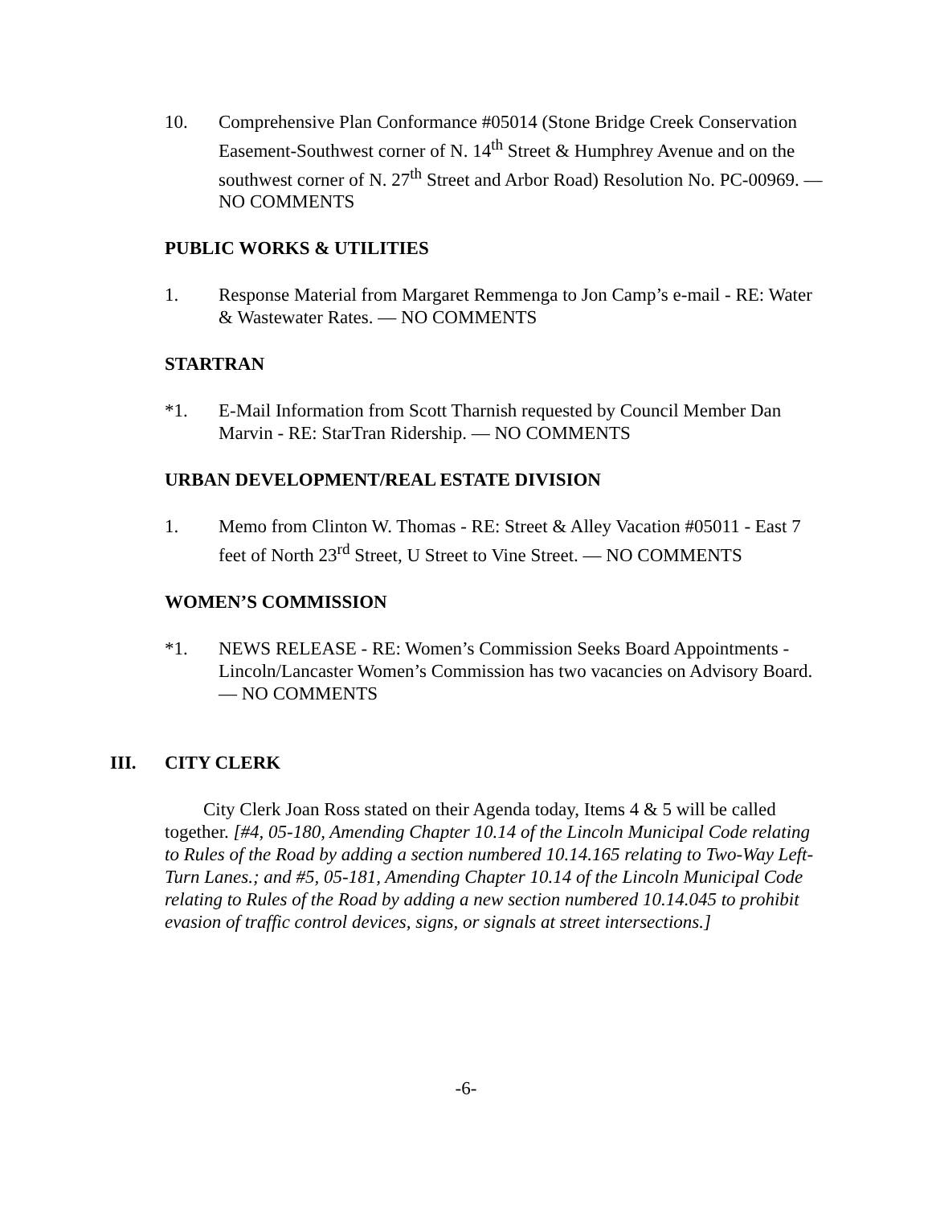10. Comprehensive Plan Conformance #05014 (Stone Bridge Creek Conservation Easement-Southwest corner of N. 14<sup>th</sup> Street & Humphrey Avenue and on the southwest corner of N. 27<sup>th</sup> Street and Arbor Road) Resolution No. PC-00969. — NO COMMENTS
PUBLIC WORKS & UTILITIES
1. Response Material from Margaret Remmenga to Jon Camp’s e-mail - RE: Water & Wastewater Rates. — NO COMMENTS
STARTRAN
*1. E-Mail Information from Scott Tharnish requested by Council Member Dan Marvin - RE: StarTran Ridership. — NO COMMENTS
URBAN DEVELOPMENT/REAL ESTATE DIVISION
1. Memo from Clinton W. Thomas - RE: Street & Alley Vacation #05011 - East 7 feet of North 23<sup>rd</sup> Street, U Street to Vine Street. — NO COMMENTS
WOMEN’S COMMISSION
*1. NEWS RELEASE - RE: Women’s Commission Seeks Board Appointments - Lincoln/Lancaster Women’s Commission has two vacancies on Advisory Board. — NO COMMENTS
III. CITY CLERK
City Clerk Joan Ross stated on their Agenda today, Items 4 & 5 will be called together. [#4, 05-180, Amending Chapter 10.14 of the Lincoln Municipal Code relating to Rules of the Road by adding a section numbered 10.14.165 relating to Two-Way Left-Turn Lanes.; and #5, 05-181, Amending Chapter 10.14 of the Lincoln Municipal Code relating to Rules of the Road by adding a new section numbered 10.14.045 to prohibit evasion of traffic control devices, signs, or signals at street intersections.]
-6-